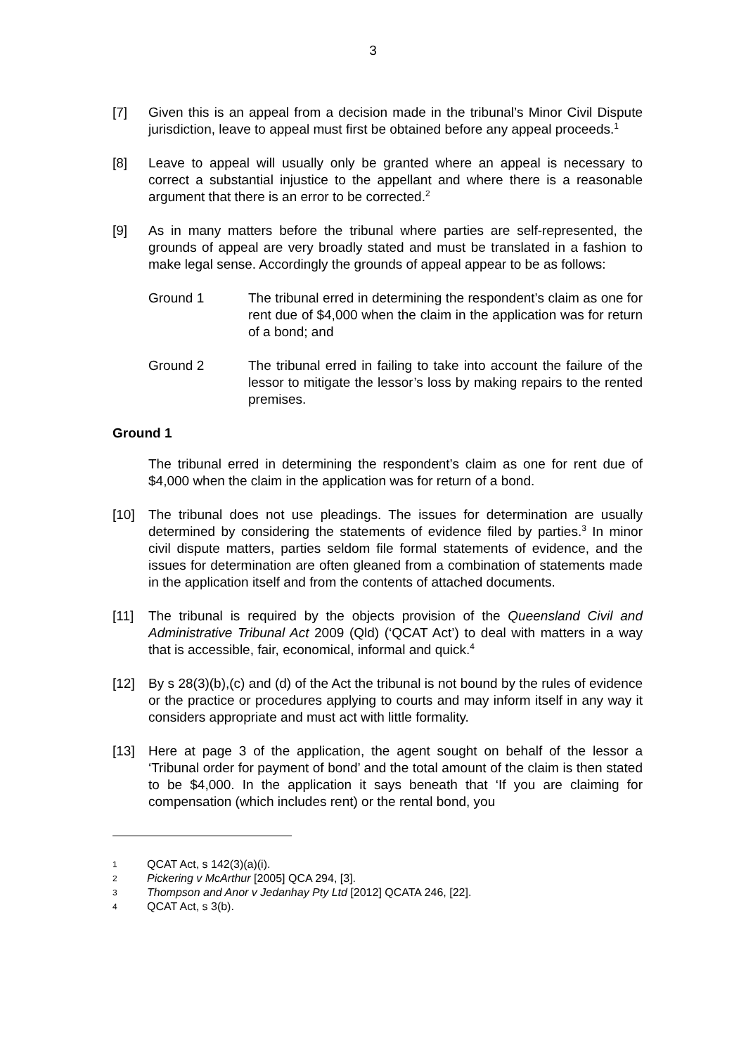3
[7] Given this is an appeal from a decision made in the tribunal’s Minor Civil Dispute jurisdiction, leave to appeal must first be obtained before any appeal proceeds.<sup>1</sup>
[8] Leave to appeal will usually only be granted where an appeal is necessary to correct a substantial injustice to the appellant and where there is a reasonable argument that there is an error to be corrected.<sup>2</sup>
[9] As in many matters before the tribunal where parties are self-represented, the grounds of appeal are very broadly stated and must be translated in a fashion to make legal sense. Accordingly the grounds of appeal appear to be as follows:
Ground 1 The tribunal erred in determining the respondent’s claim as one for rent due of $4,000 when the claim in the application was for return of a bond; and
Ground 2 The tribunal erred in failing to take into account the failure of the lessor to mitigate the lessor’s loss by making repairs to the rented premises.
Ground 1
The tribunal erred in determining the respondent’s claim as one for rent due of $4,000 when the claim in the application was for return of a bond.
[10] The tribunal does not use pleadings. The issues for determination are usually determined by considering the statements of evidence filed by parties.<sup>3</sup> In minor civil dispute matters, parties seldom file formal statements of evidence, and the issues for determination are often gleaned from a combination of statements made in the application itself and from the contents of attached documents.
[11] The tribunal is required by the objects provision of the Queensland Civil and Administrative Tribunal Act 2009 (Qld) (‘QCAT Act’) to deal with matters in a way that is accessible, fair, economical, informal and quick.<sup>4</sup>
[12] By s 28(3)(b),(c) and (d) of the Act the tribunal is not bound by the rules of evidence or the practice or procedures applying to courts and may inform itself in any way it considers appropriate and must act with little formality.
[13] Here at page 3 of the application, the agent sought on behalf of the lessor a ‘Tribunal order for payment of bond’ and the total amount of the claim is then stated to be $4,000. In the application it says beneath that ‘If you are claiming for compensation (which includes rent) or the rental bond, you
1
QCAT Act, s 142(3)(a)(i).
2
Pickering v McArthur [2005] QCA 294, [3].
3
Thompson and Anor v Jedanhay Pty Ltd [2012] QCATA 246, [22].
4
QCAT Act, s 3(b).